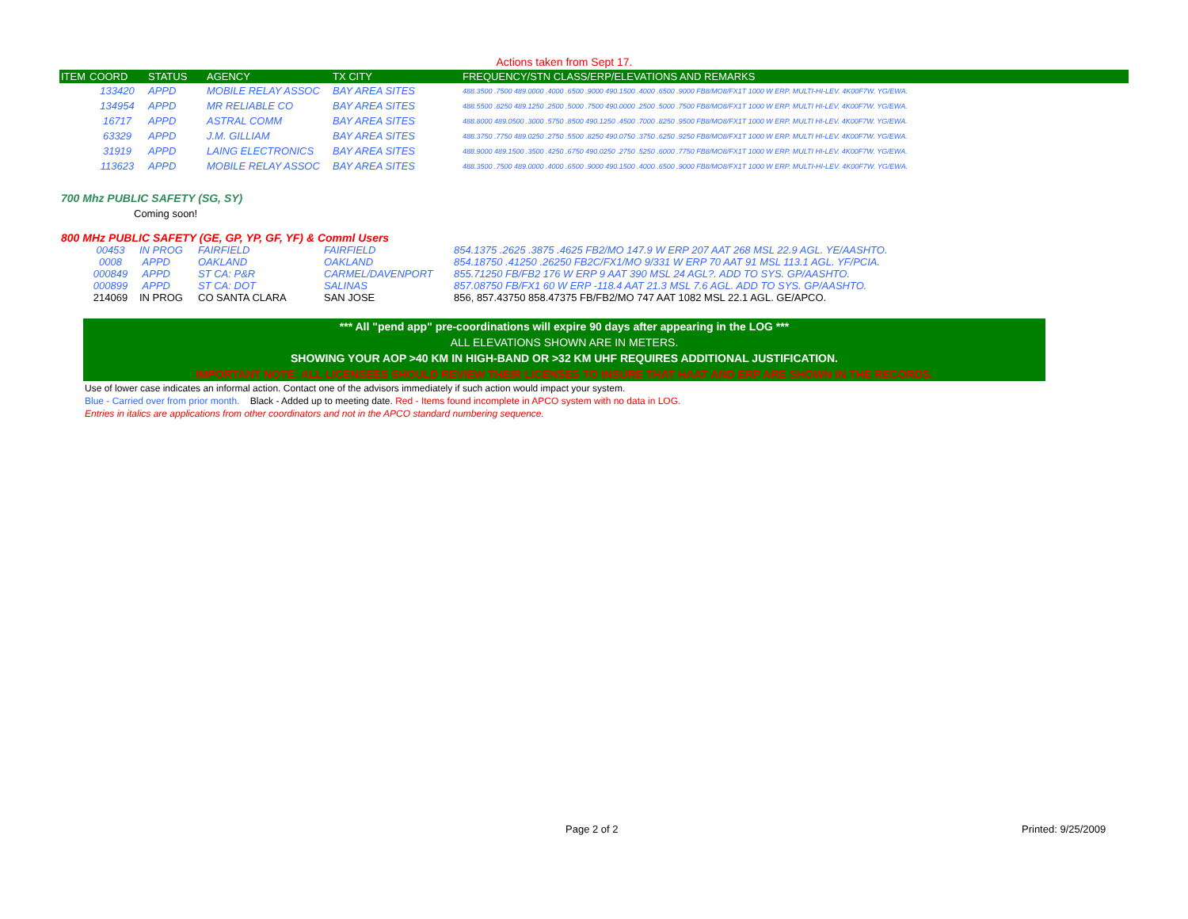Actions taken from Sept 17.
| ITEM | COORD | STATUS | AGENCY | TX CITY | FREQUENCY/STN CLASS/ERP/ELEVATIONS AND REMARKS |
| --- | --- | --- | --- | --- | --- |
| | 133420 | APPD | MOBILE RELAY ASSOC | BAY AREA SITES | 488.3500 .7500 489.0000 .4000 .6500 .9000 490.1500 .4000 .6500 .9000 FB8/MO8/FX1T 1000 W ERP. MULTI-HI-LEV. 4K00F7W. YG/EWA. |
| | 134954 | APPD | MR RELIABLE CO | BAY AREA SITES | 488.5500 .8250 489.1250 .2500 .5000 .7500 490.0000 .2500 .5000 .7500 FB8/MO8/FX1T 1000 W ERP. MULTI HI-LEV. 4K00F7W. YG/EWA. |
| | 16717 | APPD | ASTRAL COMM | BAY AREA SITES | 488.8000 489.0500 .3000 .5750 .8500 490.1250 .4500 .7000 .8250 .9500 FB8/MO8/FX1T 1000 W ERP. MULTI HI-LEV. 4K00F7W. YG/EWA. |
| | 63329 | APPD | J.M. GILLIAM | BAY AREA SITES | 488.3750 .7750 489.0250 .2750 .5500 .8250 490.0750 .3750 .6250 .9250 FB8/MO8/FX1T 1000 W ERP. MULTI HI-LEV. 4K00F7W. YG/EWA. |
| | 31919 | APPD | LAING ELECTRONICS | BAY AREA SITES | 488.9000 489.1500 .3500 .4250 .6750 490.0250 .2750 .5250 .6000 .7750 FB8/MO8/FX1T 1000 W ERP. MULTI HI-LEV. 4K00F7W. YG/EWA. |
| | 113623 | APPD | MOBILE RELAY ASSOC | BAY AREA SITES | 488.3500 .7500 489.0000 .4000 .6500 .9000 490.1500 .4000 .6500 .9000 FB8/MO8/FX1T 1000 W ERP. MULTI-HI-LEV. 4K00F7W. YG/EWA. |
700 Mhz PUBLIC SAFETY (SG, SY)
Coming soon!
800 MHz PUBLIC SAFETY (GE, GP, YP, GF, YF) & Comml Users
| 00453 | IN PROG | FAIRFIELD | FAIRFIELD | 854.1375 .2625 .3875 .4625 FB2/MO 147.9 W ERP 207 AAT 268 MSL 22.9 AGL. YE/AASHTO. |
| 0008 | APPD | OAKLAND | OAKLAND | 854.18750 .41250 .26250 FB2C/FX1/MO 9/331 W ERP 70 AAT 91 MSL 113.1 AGL. YF/PCIA. |
| 000849 | APPD | ST CA: P&R | CARMEL/DAVENPORT | 855.71250 FB/FB2 176 W ERP 9 AAT 390 MSL 24 AGL?. ADD TO SYS. GP/AASHTO. |
| 000899 | APPD | ST CA: DOT | SALINAS | 857.08750 FB/FX1 60 W ERP -118.4 AAT 21.3 MSL 7.6 AGL. ADD TO SYS. GP/AASHTO. |
| 214069 | IN PROG | CO SANTA CLARA | SAN JOSE | 856, 857.43750 858.47375 FB/FB2/MO 747 AAT 1082 MSL 22.1 AGL. GE/APCO. |
*** All "pend app" pre-coordinations will expire 90 days after appearing in the LOG ***
ALL ELEVATIONS SHOWN ARE IN METERS.
SHOWING YOUR AOP >40 KM IN HIGH-BAND OR >32 KM UHF REQUIRES ADDITIONAL JUSTIFICATION.
IMPORTANT NOTE: ALL LICENSEES SHOULD REVIEW THEIR LICENSES TO INSURE THAT HAAT AND ERP ARE SHOWN IN THE RECORDS.
Use of lower case indicates an informal action. Contact one of the advisors immediately if such action would impact your system.
Blue - Carried over from prior month. Black - Added up to meeting date. Red - Items found incomplete in APCO system with no data in LOG.
Entries in italics are applications from other coordinators and not in the APCO standard numbering sequence.
Page 2 of 2 Printed: 9/25/2009